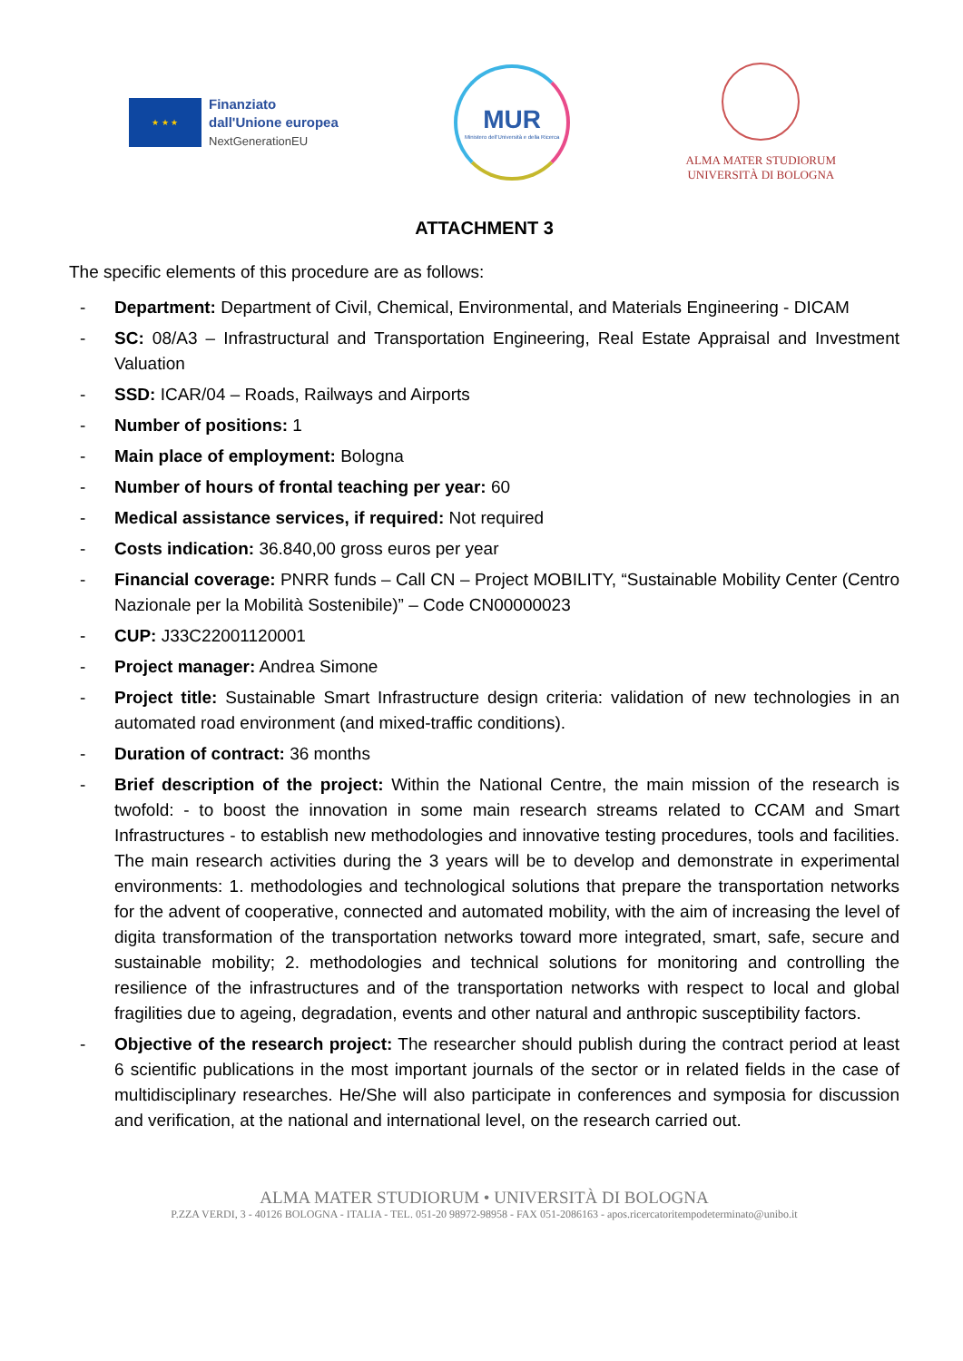★ ★ ★
Finanziato
dall'Unione europea
NextGenerationEU
MUR
Ministero dell'Università e della Ricerca
ALMA MATER STUDIORUM
UNIVERSITÀ DI BOLOGNA
ATTACHMENT 3
The specific elements of this procedure are as follows:
- Department: Department of Civil, Chemical, Environmental, and Materials Engineering - DICAM
- SC: 08/A3 – Infrastructural and Transportation Engineering, Real Estate Appraisal and Investment Valuation
- SSD: ICAR/04 – Roads, Railways and Airports
- Number of positions: 1
- Main place of employment: Bologna
- Number of hours of frontal teaching per year: 60
- Medical assistance services, if required: Not required
- Costs indication: 36.840,00 gross euros per year
- Financial coverage: PNRR funds – Call CN – Project MOBILITY, “Sustainable Mobility Center (Centro Nazionale per la Mobilità Sostenibile)” – Code CN00000023
- CUP: J33C22001120001
- Project manager: Andrea Simone
- Project title: Sustainable Smart Infrastructure design criteria: validation of new technologies in an automated road environment (and mixed-traffic conditions).
- Duration of contract: 36 months
- Brief description of the project: Within the National Centre, the main mission of the research is twofold: - to boost the innovation in some main research streams related to CCAM and Smart Infrastructures - to establish new methodologies and innovative testing procedures, tools and facilities. The main research activities during the 3 years will be to develop and demonstrate in experimental environments: 1. methodologies and technological solutions that prepare the transportation networks for the advent of cooperative, connected and automated mobility, with the aim of increasing the level of digita transformation of the transportation networks toward more integrated, smart, safe, secure and sustainable mobility; 2. methodologies and technical solutions for monitoring and controlling the resilience of the infrastructures and of the transportation networks with respect to local and global fragilities due to ageing, degradation, events and other natural and anthropic susceptibility factors.
- Objective of the research project: The researcher should publish during the contract period at least 6 scientific publications in the most important journals of the sector or in related fields in the case of multidisciplinary researches. He/She will also participate in conferences and symposia for discussion and verification, at the national and international level, on the research carried out.
ALMA MATER STUDIORUM • UNIVERSITÀ DI BOLOGNA
P.ZZA VERDI, 3 - 40126 BOLOGNA - ITALIA - TEL. 051-20 98972-98958 - FAX 051-2086163 - apos.ricercatoritempodeterminato@unibo.it